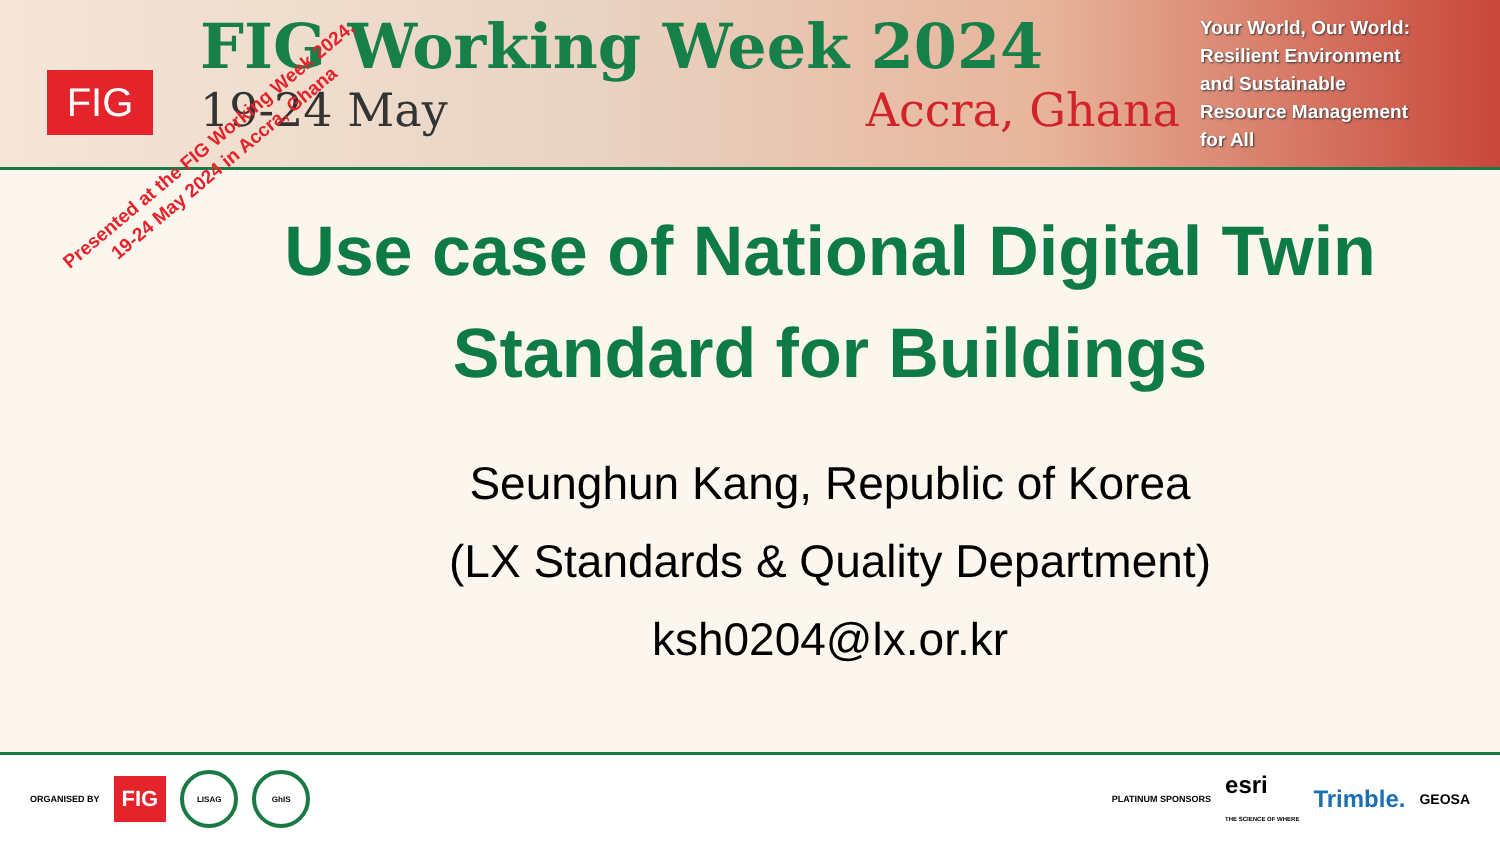FIG
FIG Working Week 2024
19-24 May Accra, Ghana
Your World, Our World:
Resilient Environment
and Sustainable
Resource Management
for All
Presented at the FIG Working Week 2024,
19-24 May 2024 in Accra, Ghana
Use case of National Digital Twin
Standard for Buildings
Seunghun Kang, Republic of Korea
(LX Standards & Quality Department)
ksh0204@lx.or.kr
ORGANISED BY FIG LISAG GhIS
PLATINUM SPONSORS esri
THE SCIENCE OF WHERE Trimble. GEOSA